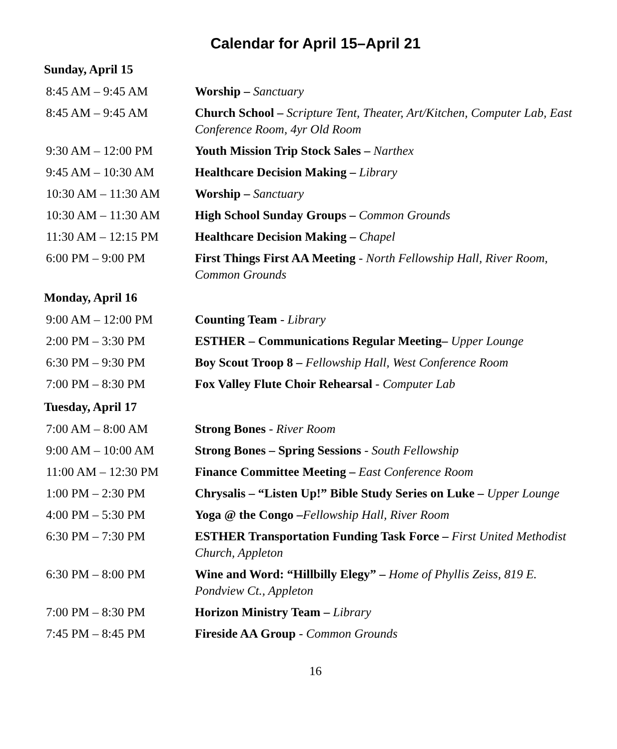Calendar for April 15–April 21
| Sunday, April 15 | |
| 8:45 AM – 9:45 AM | Worship – Sanctuary |
| 8:45 AM – 9:45 AM | Church School – Scripture Tent, Theater, Art/Kitchen, Computer Lab, East Conference Room, 4yr Old Room |
| 9:30 AM – 12:00 PM | Youth Mission Trip Stock Sales – Narthex |
| 9:45 AM – 10:30 AM | Healthcare Decision Making – Library |
| 10:30 AM – 11:30 AM | Worship – Sanctuary |
| 10:30 AM – 11:30 AM | High School Sunday Groups – Common Grounds |
| 11:30 AM – 12:15 PM | Healthcare Decision Making – Chapel |
| 6:00 PM – 9:00 PM | First Things First AA Meeting - North Fellowship Hall, River Room, Common Grounds |
| Monday, April 16 | |
| 9:00 AM – 12:00 PM | Counting Team - Library |
| 2:00 PM – 3:30 PM | ESTHER – Communications Regular Meeting– Upper Lounge |
| 6:30 PM – 9:30 PM | Boy Scout Troop 8 – Fellowship Hall, West Conference Room |
| 7:00 PM – 8:30 PM | Fox Valley Flute Choir Rehearsal - Computer Lab |
| Tuesday, April 17 | |
| 7:00 AM – 8:00 AM | Strong Bones - River Room |
| 9:00 AM – 10:00 AM | Strong Bones – Spring Sessions - South Fellowship |
| 11:00 AM – 12:30 PM | Finance Committee Meeting – East Conference Room |
| 1:00 PM – 2:30 PM | Chrysalis – “Listen Up!” Bible Study Series on Luke – Upper Lounge |
| 4:00 PM – 5:30 PM | Yoga @ the Congo – Fellowship Hall, River Room |
| 6:30 PM – 7:30 PM | ESTHER Transportation Funding Task Force – First United Methodist Church, Appleton |
| 6:30 PM – 8:00 PM | Wine and Word: “Hillbilly Elegy” – Home of Phyllis Zeiss, 819 E. Pondview Ct., Appleton |
| 7:00 PM – 8:30 PM | Horizon Ministry Team – Library |
| 7:45 PM – 8:45 PM | Fireside AA Group - Common Grounds |
16